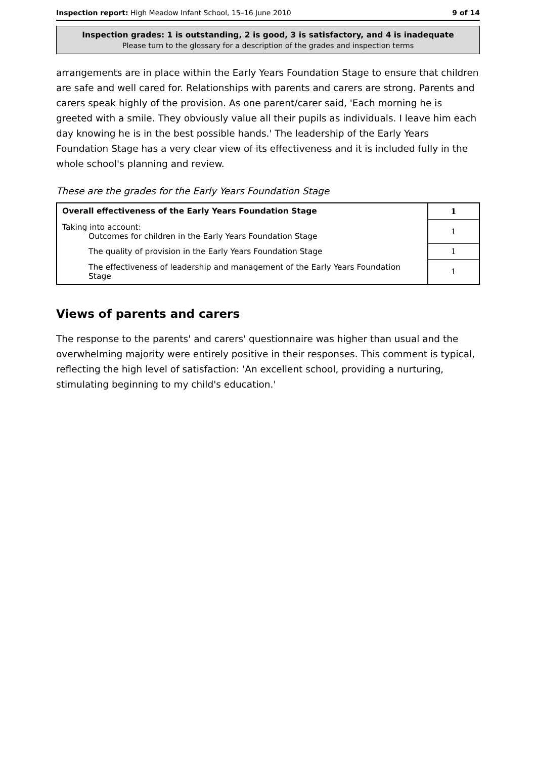Inspection report: High Meadow Infant School, 15–16 June 2010 9 of 14
Inspection grades: 1 is outstanding, 2 is good, 3 is satisfactory, and 4 is inadequate
Please turn to the glossary for a description of the grades and inspection terms
arrangements are in place within the Early Years Foundation Stage to ensure that children are safe and well cared for. Relationships with parents and carers are strong. Parents and carers speak highly of the provision. As one parent/carer said, 'Each morning he is greeted with a smile. They obviously value all their pupils as individuals. I leave him each day knowing he is in the best possible hands.' The leadership of the Early Years Foundation Stage has a very clear view of its effectiveness and it is included fully in the whole school's planning and review.
These are the grades for the Early Years Foundation Stage
| Overall effectiveness of the Early Years Foundation Stage | 1 |
| Taking into account: Outcomes for children in the Early Years Foundation Stage | 1 |
| The quality of provision in the Early Years Foundation Stage | 1 |
| The effectiveness of leadership and management of the Early Years Foundation Stage | 1 |
Views of parents and carers
The response to the parents' and carers' questionnaire was higher than usual and the overwhelming majority were entirely positive in their responses. This comment is typical, reflecting the high level of satisfaction: 'An excellent school, providing a nurturing, stimulating beginning to my child's education.'